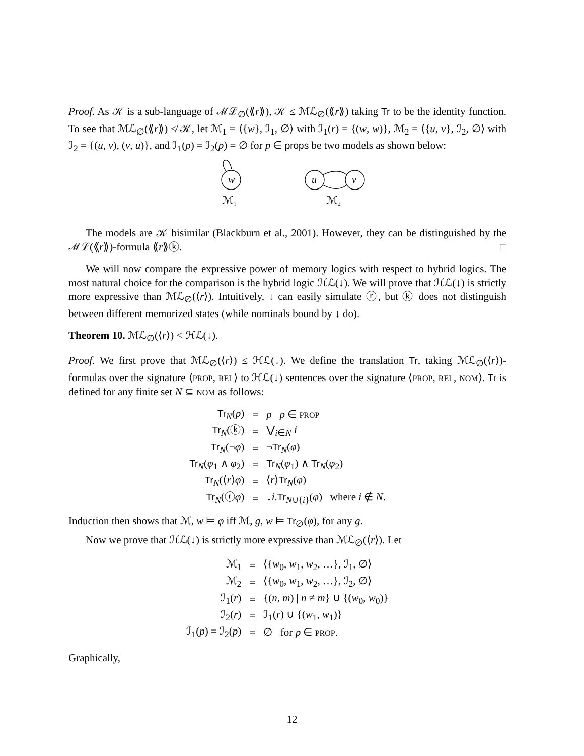Proof. As 𝒦 is a sub-language of ℳℒ<sub>∅</sub>(⟪r⟫), 𝒦 ≤ ℳℒ<sub>∅</sub>(⟪r⟫) taking Tr to be the identity function. To see that ℳℒ<sub>∅</sub>(⟪r⟫) ≰ 𝒦, let ℳ<sub>1</sub> = ⟨{w}, ℐ<sub>1</sub>, ∅⟩ with ℐ<sub>1</sub>(r) = {(w, w)}, ℳ<sub>2</sub> = ⟨{u, v}, ℐ<sub>2</sub>, ∅⟩ with ℐ<sub>2</sub> = {(u, v), (v, u)}, and ℐ<sub>1</sub>(p) = ℐ<sub>2</sub>(p) = ∅ for p ∈ props be two models as shown below:
w
u
v
ℳ₁
ℳ₂
The models are 𝒦 bisimilar (Blackburn et al., 2001). However, they can be distinguished by the ℳℒ(⟪r⟫)-formula ⟪r⟫ⓚ. □
We will now compare the expressive power of memory logics with respect to hybrid logics. The most natural choice for the comparison is the hybrid logic ℋℒ(↓). We will prove that ℋℒ(↓) is strictly more expressive than ℳℒ<sub>∅</sub>(⟨r⟩). Intuitively, ↓ can easily simulate ⓡ, but ⓚ does not distinguish between different memorized states (while nominals bound by ↓ do).
Theorem 10. ℳℒ<sub>∅</sub>(⟨r⟩) < ℋℒ(↓).
Proof. We first prove that ℳℒ<sub>∅</sub>(⟨r⟩) ≤ ℋℒ(↓). We define the translation Tr, taking ℳℒ<sub>∅</sub>(⟨r⟩)-formulas over the signature ⟨PROP, REL⟩ to ℋℒ(↓) sentences over the signature ⟨PROP, REL, NOM⟩. Tr is defined for any finite set N ⊆ NOM as follows:
| Tr<sub>N</sub>( p ) | = | p p ∈ PROP |
| Tr<sub>N</sub>(ⓚ) | = | ⋁<sub>i∈N</sub> i |
| Tr<sub>N</sub>(¬ φ ) | = | ¬ Tr<sub>N</sub>( φ ) |
| Tr<sub>N</sub>( φ<sub>1</sub> ∧ φ<sub>2</sub>) | = | Tr<sub>N</sub>( φ<sub>1</sub>) ∧ Tr<sub>N</sub>( φ<sub>2</sub>) |
| Tr<sub>N</sub>(⟨ r ⟩ φ ) | = | ⟨ r ⟩ Tr<sub>N</sub>( φ ) |
| Tr<sub>N</sub>(ⓡ φ ) | = | ↓ i . Tr<sub>N∪{i}</sub>( φ ) where i ∉ N . |
Induction then shows that ℳ, w ⊨ φ iff ℳ, g, w ⊨ Tr<sub>∅</sub>(φ), for any g.
Now we prove that ℋℒ(↓) is strictly more expressive than ℳℒ<sub>∅</sub>(⟨r⟩). Let
| ℳ<sub>1</sub> | = | ⟨{ w<sub>0</sub>, w<sub>1</sub>, w<sub>2</sub>, …}, ℐ<sub>1</sub>, ∅⟩ |
| ℳ<sub>2</sub> | = | ⟨{ w<sub>0</sub>, w<sub>1</sub>, w<sub>2</sub>, …}, ℐ<sub>2</sub>, ∅⟩ |
| ℐ<sub>1</sub>( r ) | = | {( n , m ) / n ≠ m } ∪ {( w<sub>0</sub>, w<sub>0</sub>)} |
| ℐ<sub>2</sub>( r ) | = | ℐ<sub>1</sub>( r ) ∪ {( w<sub>1</sub>, w<sub>1</sub>)} |
| ℐ<sub>1</sub>( p ) = ℐ<sub>2</sub>( p ) | = | ∅ for p ∈ PROP . |
Graphically,
12